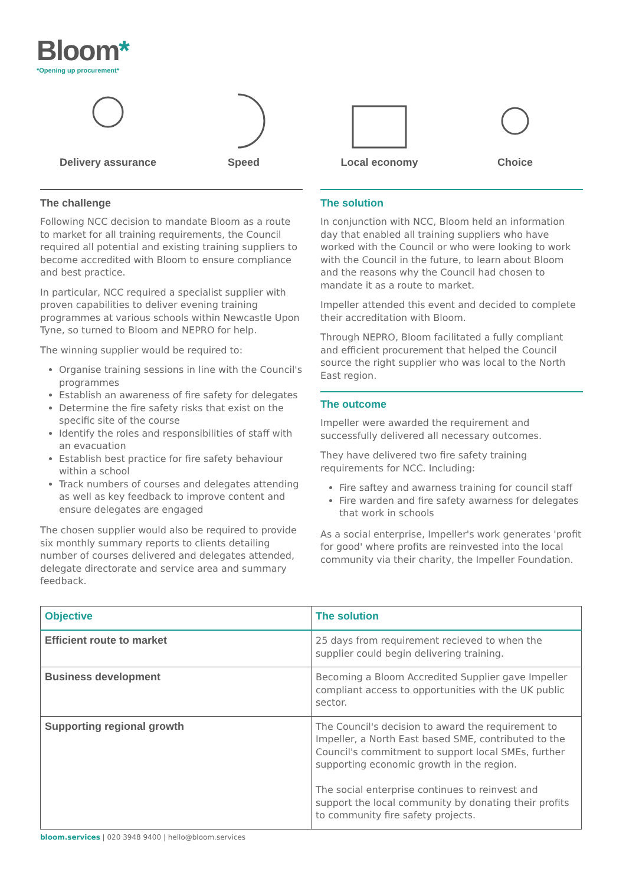Bloom*
*Opening up procurement*
Delivery assurance Speed Local economy Choice
The challenge
Following NCC decision to mandate Bloom as a route to market for all training requirements, the Council required all potential and existing training suppliers to become accredited with Bloom to ensure compliance and best practice.
In particular, NCC required a specialist supplier with proven capabilities to deliver evening training programmes at various schools within Newcastle Upon Tyne, so turned to Bloom and NEPRO for help.
The winning supplier would be required to:
Organise training sessions in line with the Council's programmes
Establish an awareness of fire safety for delegates
Determine the fire safety risks that exist on the specific site of the course
Identify the roles and responsibilities of staff with an evacuation
Establish best practice for fire safety behaviour within a school
Track numbers of courses and delegates attending as well as key feedback to improve content and ensure delegates are engaged
The chosen supplier would also be required to provide six monthly summary reports to clients detailing number of courses delivered and delegates attended, delegate directorate and service area and summary feedback.
The solution
In conjunction with NCC, Bloom held an information day that enabled all training suppliers who have worked with the Council or who were looking to work with the Council in the future, to learn about Bloom and the reasons why the Council had chosen to mandate it as a route to market.
Impeller attended this event and decided to complete their accreditation with Bloom.
Through NEPRO, Bloom facilitated a fully compliant and efficient procurement that helped the Council source the right supplier who was local to the North East region.
The outcome
Impeller were awarded the requirement and successfully delivered all necessary outcomes.
They have delivered two fire safety training requirements for NCC. Including:
Fire saftey and awarness training for council staff
Fire warden and fire safety awarness for delegates that work in schools
As a social enterprise, Impeller's work generates 'profit for good' where profits are reinvested into the local community via their charity, the Impeller Foundation.
| Objective | The solution |
| --- | --- |
| Efficient route to market | 25 days from requirement recieved to when the supplier could begin delivering training. |
| Business development | Becoming a Bloom Accredited Supplier gave Impeller compliant access to opportunities with the UK public sector. |
| Supporting regional growth | The Council's decision to award the requirement to Impeller, a North East based SME, contributed to the Council's commitment to support local SMEs, further supporting economic growth in the region. The social enterprise continues to reinvest and support the local community by donating their profits to community fire safety projects. |
bloom.services | 020 3948 9400 | hello@bloom.services